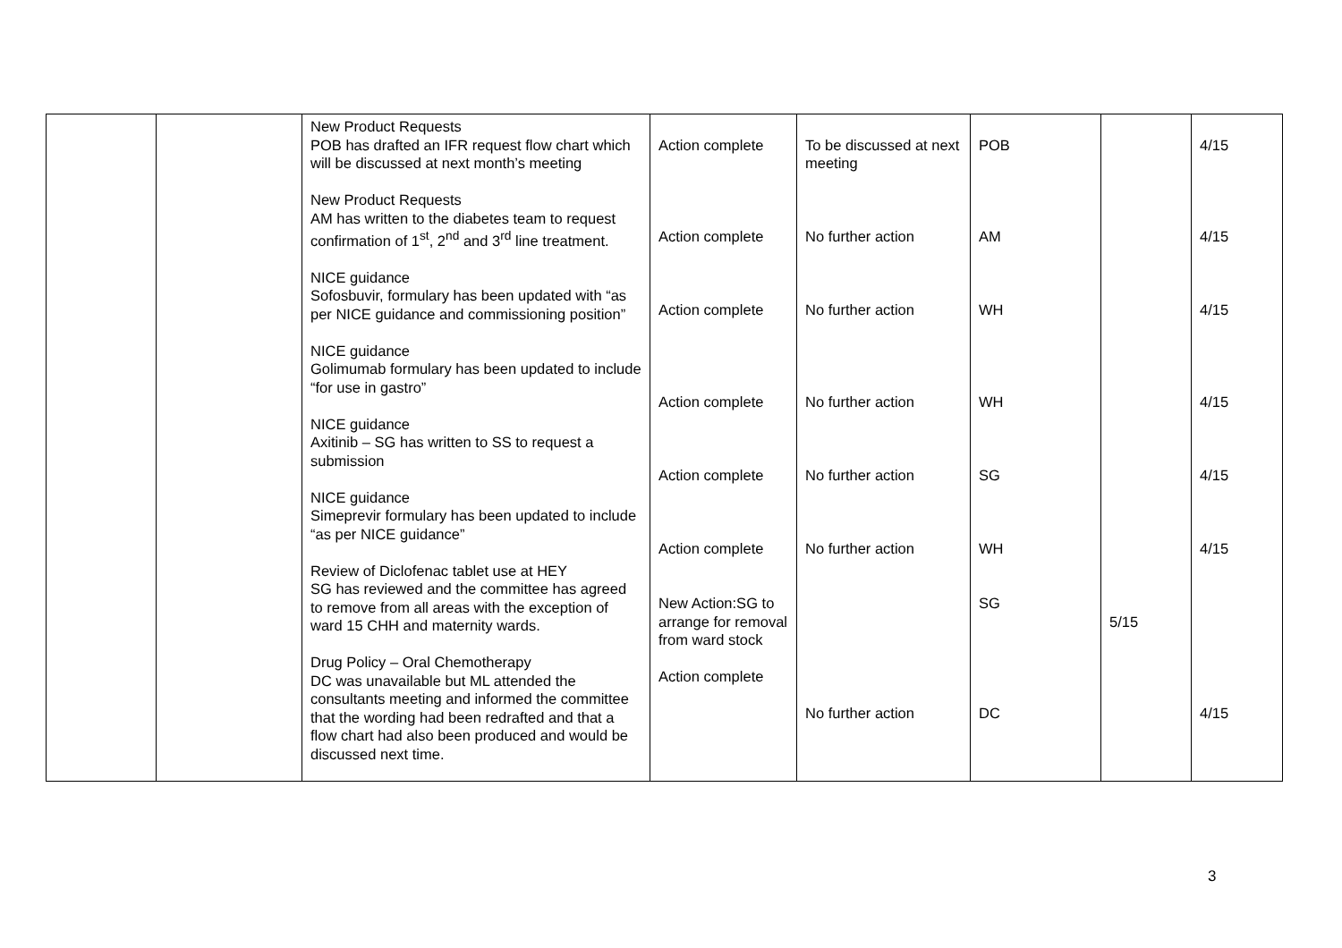| | | New Product Requests POB has drafted an IFR request flow chart which will be discussed at next month’s meeting New Product Requests AM has written to the diabetes team to request confirmation of 1<sup>st</sup>, 2<sup>nd</sup> and 3<sup>rd</sup> line treatment. NICE guidance Sofosbuvir, formulary has been updated with “as per NICE guidance and commissioning position” NICE guidance Golimumab formulary has been updated to include “for use in gastro” NICE guidance Axitinib – SG has written to SS to request a submission NICE guidance Simeprevir formulary has been updated to include “as per NICE guidance” Review of Diclofenac tablet use at HEY SG has reviewed and the committee has agreed to remove from all areas with the exception of ward 15 CHH and maternity wards. Drug Policy – Oral Chemotherapy DC was unavailable but ML attended the consultants meeting and informed the committee that the wording had been redrafted and that a flow chart had also been produced and would be discussed next time. | Action complete Action complete Action complete Action complete Action complete Action complete New Action:SG to arrange for removal from ward stock Action complete | To be discussed at next meeting No further action No further action No further action No further action No further action No further action | POB AM WH WH SG WH SG DC | 5/15 | 4/15 4/15 4/15 4/15 4/15 4/15 4/15 |
3